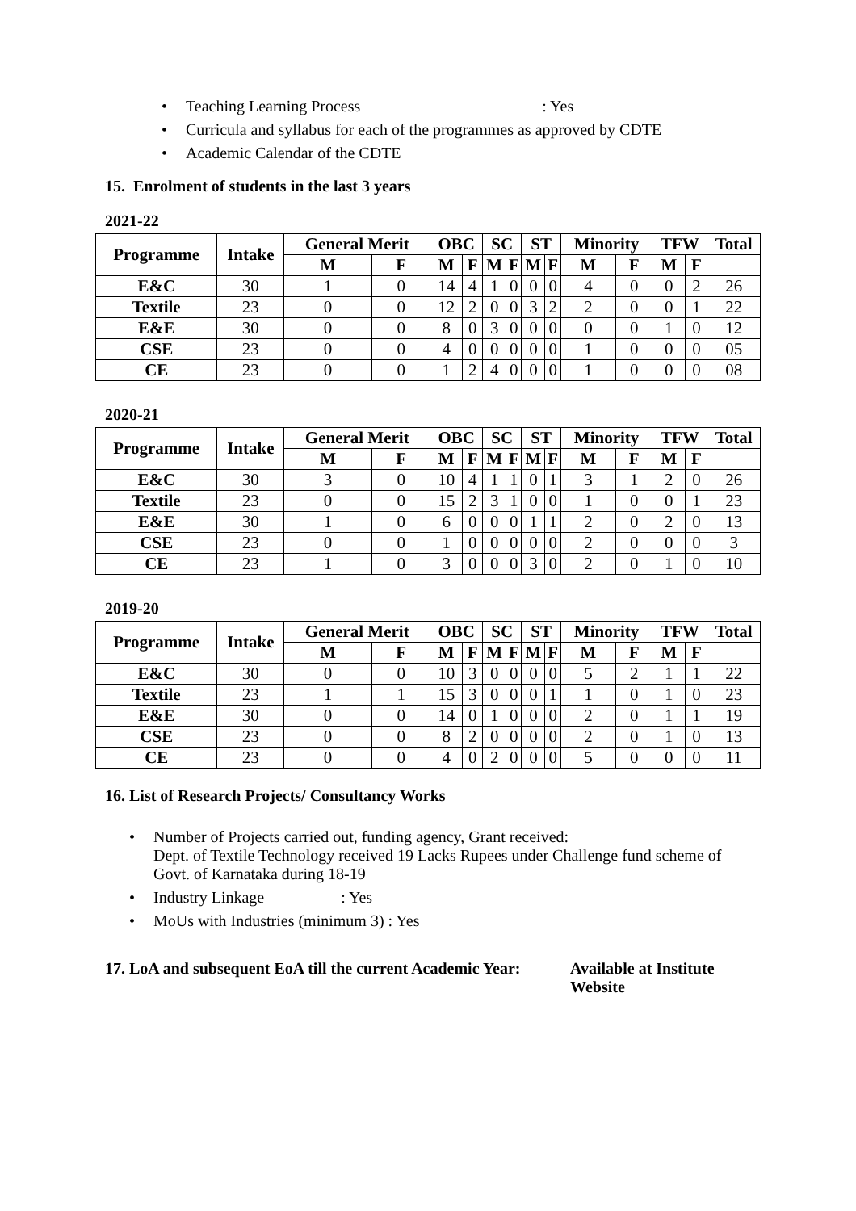• Teaching Learning Process : Yes
• Curricula and syllabus for each of the programmes as approved by CDTE
• Academic Calendar of the CDTE
15. Enrolment of students in the last 3 years
2021-22
| Programme | Intake | General Merit | | OBC | | SC | | ST | | Minority | | TFW | | Total |
| --- | --- | --- | --- | --- | --- | --- | --- | --- | --- | --- | --- | --- | --- | --- |
| | | M | F | M | F | M | F | M | F | M | F | M | F | |
| E&C | 30 | 1 | 0 | 14 | 4 | 1 | 0 | 0 | 0 | 4 | 0 | 0 | 2 | 26 |
| Textile | 23 | 0 | 0 | 12 | 2 | 0 | 0 | 3 | 2 | 2 | 0 | 0 | 1 | 22 |
| E&E | 30 | 0 | 0 | 8 | 0 | 3 | 0 | 0 | 0 | 0 | 0 | 1 | 0 | 12 |
| CSE | 23 | 0 | 0 | 4 | 0 | 0 | 0 | 0 | 0 | 1 | 0 | 0 | 0 | 05 |
| CE | 23 | 0 | 0 | 1 | 2 | 4 | 0 | 0 | 0 | 1 | 0 | 0 | 0 | 08 |
2020-21
| Programme | Intake | General Merit | | OBC | | SC | | ST | | Minority | | TFW | | Total |
| --- | --- | --- | --- | --- | --- | --- | --- | --- | --- | --- | --- | --- | --- | --- |
| | | M | F | M | F | M | F | M | F | M | F | M | F | |
| E&C | 30 | 3 | 0 | 10 | 4 | 1 | 1 | 0 | 1 | 3 | 1 | 2 | 0 | 26 |
| Textile | 23 | 0 | 0 | 15 | 2 | 3 | 1 | 0 | 0 | 1 | 0 | 0 | 1 | 23 |
| E&E | 30 | 1 | 0 | 6 | 0 | 0 | 0 | 1 | 1 | 2 | 0 | 2 | 0 | 13 |
| CSE | 23 | 0 | 0 | 1 | 0 | 0 | 0 | 0 | 0 | 2 | 0 | 0 | 0 | 3 |
| CE | 23 | 1 | 0 | 3 | 0 | 0 | 0 | 3 | 0 | 2 | 0 | 1 | 0 | 10 |
2019-20
| Programme | Intake | General Merit | | OBC | | SC | | ST | | Minority | | TFW | | Total |
| --- | --- | --- | --- | --- | --- | --- | --- | --- | --- | --- | --- | --- | --- | --- |
| | | M | F | M | F | M | F | M | F | M | F | M | F | |
| E&C | 30 | 0 | 0 | 10 | 3 | 0 | 0 | 0 | 0 | 5 | 2 | 1 | 1 | 22 |
| Textile | 23 | 1 | 1 | 15 | 3 | 0 | 0 | 0 | 1 | 1 | 0 | 1 | 0 | 23 |
| E&E | 30 | 0 | 0 | 14 | 0 | 1 | 0 | 0 | 0 | 2 | 0 | 1 | 1 | 19 |
| CSE | 23 | 0 | 0 | 8 | 2 | 0 | 0 | 0 | 0 | 2 | 0 | 1 | 0 | 13 |
| CE | 23 | 0 | 0 | 4 | 0 | 2 | 0 | 0 | 0 | 5 | 0 | 0 | 0 | 11 |
16. List of Research Projects/ Consultancy Works
• Number of Projects carried out, funding agency, Grant received:
Dept. of Textile Technology received 19 Lacks Rupees under Challenge fund scheme of Govt. of Karnataka during 18-19
• Industry Linkage : Yes
• MoUs with Industries (minimum 3) : Yes
17. LoA and subsequent EoA till the current Academic Year:
Available at Institute
Website